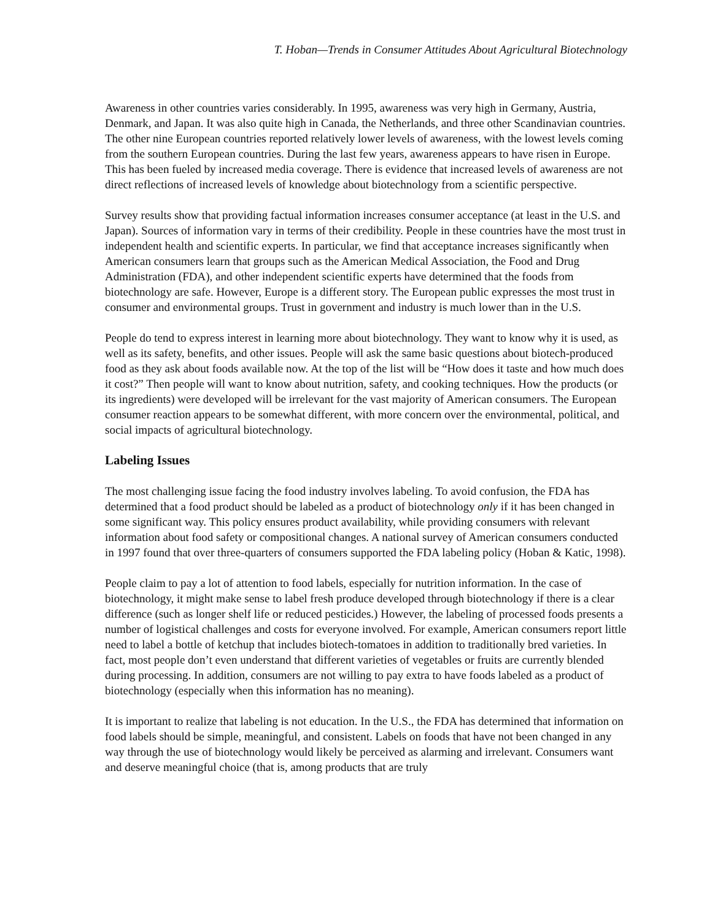T. Hoban—Trends in Consumer Attitudes About Agricultural Biotechnology
Awareness in other countries varies considerably. In 1995, awareness was very high in Germany, Austria, Denmark, and Japan. It was also quite high in Canada, the Netherlands, and three other Scandinavian countries. The other nine European countries reported relatively lower levels of awareness, with the lowest levels coming from the southern European countries. During the last few years, awareness appears to have risen in Europe. This has been fueled by increased media coverage. There is evidence that increased levels of awareness are not direct reflections of increased levels of knowledge about biotechnology from a scientific perspective.
Survey results show that providing factual information increases consumer acceptance (at least in the U.S. and Japan). Sources of information vary in terms of their credibility. People in these countries have the most trust in independent health and scientific experts. In particular, we find that acceptance increases significantly when American consumers learn that groups such as the American Medical Association, the Food and Drug Administration (FDA), and other independent scientific experts have determined that the foods from biotechnology are safe. However, Europe is a different story. The European public expresses the most trust in consumer and environmental groups. Trust in government and industry is much lower than in the U.S.
People do tend to express interest in learning more about biotechnology. They want to know why it is used, as well as its safety, benefits, and other issues. People will ask the same basic questions about biotech-produced food as they ask about foods available now. At the top of the list will be “How does it taste and how much does it cost?” Then people will want to know about nutrition, safety, and cooking techniques. How the products (or its ingredients) were developed will be irrelevant for the vast majority of American consumers. The European consumer reaction appears to be somewhat different, with more concern over the environmental, political, and social impacts of agricultural biotechnology.
Labeling Issues
The most challenging issue facing the food industry involves labeling. To avoid confusion, the FDA has determined that a food product should be labeled as a product of biotechnology only if it has been changed in some significant way. This policy ensures product availability, while providing consumers with relevant information about food safety or compositional changes. A national survey of American consumers conducted in 1997 found that over three-quarters of consumers supported the FDA labeling policy (Hoban & Katic, 1998).
People claim to pay a lot of attention to food labels, especially for nutrition information. In the case of biotechnology, it might make sense to label fresh produce developed through biotechnology if there is a clear difference (such as longer shelf life or reduced pesticides.) However, the labeling of processed foods presents a number of logistical challenges and costs for everyone involved. For example, American consumers report little need to label a bottle of ketchup that includes biotech-tomatoes in addition to traditionally bred varieties. In fact, most people don’t even understand that different varieties of vegetables or fruits are currently blended during processing. In addition, consumers are not willing to pay extra to have foods labeled as a product of biotechnology (especially when this information has no meaning).
It is important to realize that labeling is not education. In the U.S., the FDA has determined that information on food labels should be simple, meaningful, and consistent. Labels on foods that have not been changed in any way through the use of biotechnology would likely be perceived as alarming and irrelevant. Consumers want and deserve meaningful choice (that is, among products that are truly